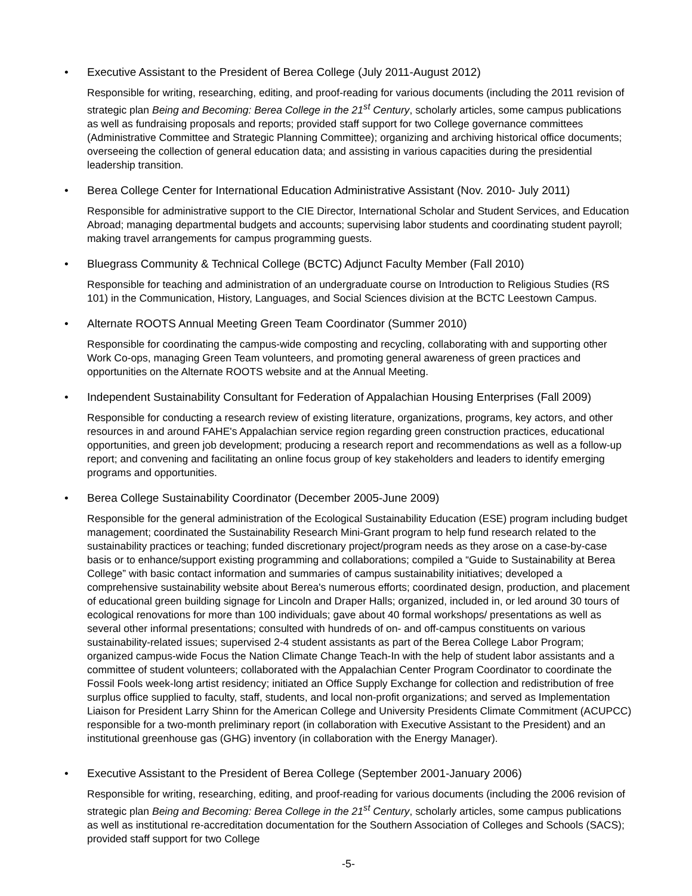• Executive Assistant to the President of Berea College (July 2011-August 2012)
Responsible for writing, researching, editing, and proof-reading for various documents (including the 2011 revision of strategic plan Being and Becoming: Berea College in the 21<sup>st</sup> Century, scholarly articles, some campus publications as well as fundraising proposals and reports; provided staff support for two College governance committees (Administrative Committee and Strategic Planning Committee); organizing and archiving historical office documents; overseeing the collection of general education data; and assisting in various capacities during the presidential leadership transition.
• Berea College Center for International Education Administrative Assistant (Nov. 2010- July 2011)
Responsible for administrative support to the CIE Director, International Scholar and Student Services, and Education Abroad; managing departmental budgets and accounts; supervising labor students and coordinating student payroll; making travel arrangements for campus programming guests.
• Bluegrass Community & Technical College (BCTC) Adjunct Faculty Member (Fall 2010)
Responsible for teaching and administration of an undergraduate course on Introduction to Religious Studies (RS 101) in the Communication, History, Languages, and Social Sciences division at the BCTC Leestown Campus.
• Alternate ROOTS Annual Meeting Green Team Coordinator (Summer 2010)
Responsible for coordinating the campus-wide composting and recycling, collaborating with and supporting other Work Co-ops, managing Green Team volunteers, and promoting general awareness of green practices and opportunities on the Alternate ROOTS website and at the Annual Meeting.
• Independent Sustainability Consultant for Federation of Appalachian Housing Enterprises (Fall 2009)
Responsible for conducting a research review of existing literature, organizations, programs, key actors, and other resources in and around FAHE's Appalachian service region regarding green construction practices, educational opportunities, and green job development; producing a research report and recommendations as well as a follow-up report; and convening and facilitating an online focus group of key stakeholders and leaders to identify emerging programs and opportunities.
• Berea College Sustainability Coordinator (December 2005-June 2009)
Responsible for the general administration of the Ecological Sustainability Education (ESE) program including budget management; coordinated the Sustainability Research Mini-Grant program to help fund research related to the sustainability practices or teaching; funded discretionary project/program needs as they arose on a case-by-case basis or to enhance/support existing programming and collaborations; compiled a “Guide to Sustainability at Berea College” with basic contact information and summaries of campus sustainability initiatives; developed a comprehensive sustainability website about Berea's numerous efforts; coordinated design, production, and placement of educational green building signage for Lincoln and Draper Halls; organized, included in, or led around 30 tours of ecological renovations for more than 100 individuals; gave about 40 formal workshops/ presentations as well as several other informal presentations; consulted with hundreds of on- and off-campus constituents on various sustainability-related issues; supervised 2-4 student assistants as part of the Berea College Labor Program; organized campus-wide Focus the Nation Climate Change Teach-In with the help of student labor assistants and a committee of student volunteers; collaborated with the Appalachian Center Program Coordinator to coordinate the Fossil Fools week-long artist residency; initiated an Office Supply Exchange for collection and redistribution of free surplus office supplied to faculty, staff, students, and local non-profit organizations; and served as Implementation Liaison for President Larry Shinn for the American College and University Presidents Climate Commitment (ACUPCC) responsible for a two-month preliminary report (in collaboration with Executive Assistant to the President) and an institutional greenhouse gas (GHG) inventory (in collaboration with the Energy Manager).
• Executive Assistant to the President of Berea College (September 2001-January 2006)
Responsible for writing, researching, editing, and proof-reading for various documents (including the 2006 revision of strategic plan Being and Becoming: Berea College in the 21<sup>st</sup> Century, scholarly articles, some campus publications as well as institutional re-accreditation documentation for the Southern Association of Colleges and Schools (SACS); provided staff support for two College
-5-